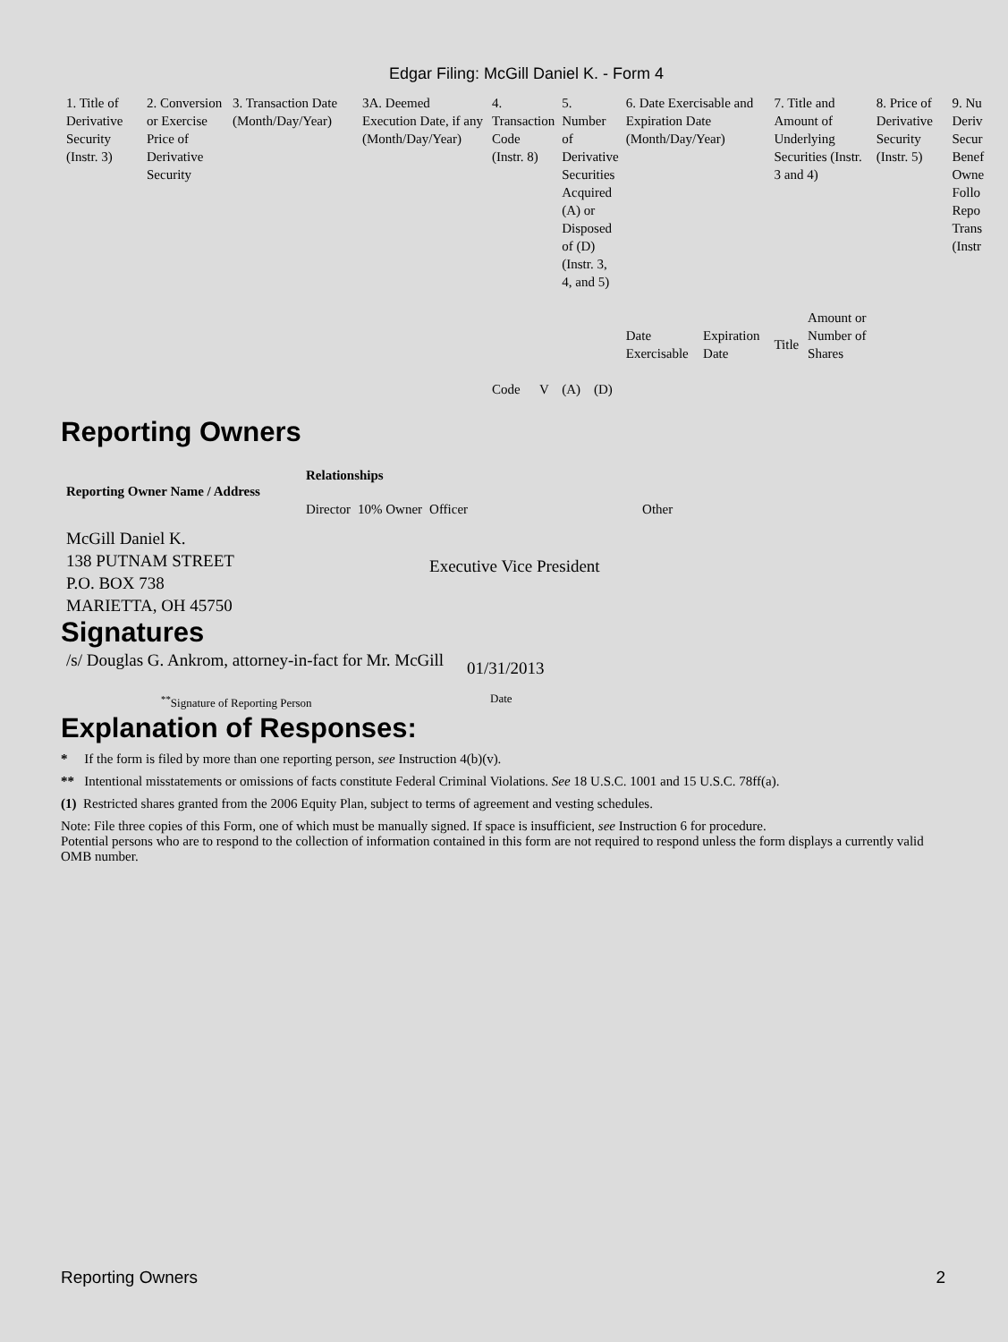Edgar Filing: McGill Daniel K. - Form 4
| 1. Title of Derivative Security (Instr. 3) | 2. Conversion or Exercise Price of Derivative Security | 3. Transaction Date (Month/Day/Year) | 3A. Deemed Execution Date, if any (Month/Day/Year) | 4. Transaction Code (Instr. 8) | | 5. Number of Derivative Securities Acquired (A) or Disposed of (D) (Instr. 3, 4, and 5) | | 6. Date Exercisable and Expiration Date (Month/Day/Year) | | 7. Title and Amount of Underlying Securities (Instr. 3 and 4) | | 8. Price of Derivative Security (Instr. 5) | 9. Nu Deriv Secur Benef Owne Follo Repo Trans (Instr |
| | | | | Code | V | (A) | (D) | Date Exercisable | Expiration Date | Title | Amount or Number of Shares | | |
Reporting Owners
| Reporting Owner Name / Address | Relationships | | | |
| --- | --- | --- | --- | --- |
| | Director | 10% Owner | Officer | Other |
| McGill Daniel K. 138 PUTNAM STREET P.O. BOX 738 MARIETTA, OH 45750 | | | Executive Vice President | |
Signatures
| /s/ Douglas G. Ankrom, attorney-in-fact for Mr. McGill | 01/31/2013 |
| <sup>**</sup> Signature of Reporting Person | Date |
Explanation of Responses:
* If the form is filed by more than one reporting person, see Instruction 4(b)(v).
** Intentional misstatements or omissions of facts constitute Federal Criminal Violations. See 18 U.S.C. 1001 and 15 U.S.C. 78ff(a).
(1) Restricted shares granted from the 2006 Equity Plan, subject to terms of agreement and vesting schedules.
Note: File three copies of this Form, one of which must be manually signed. If space is insufficient, see Instruction 6 for procedure.
Potential persons who are to respond to the collection of information contained in this form are not required to respond unless the form displays a currently valid OMB number.
Reporting Owners 2